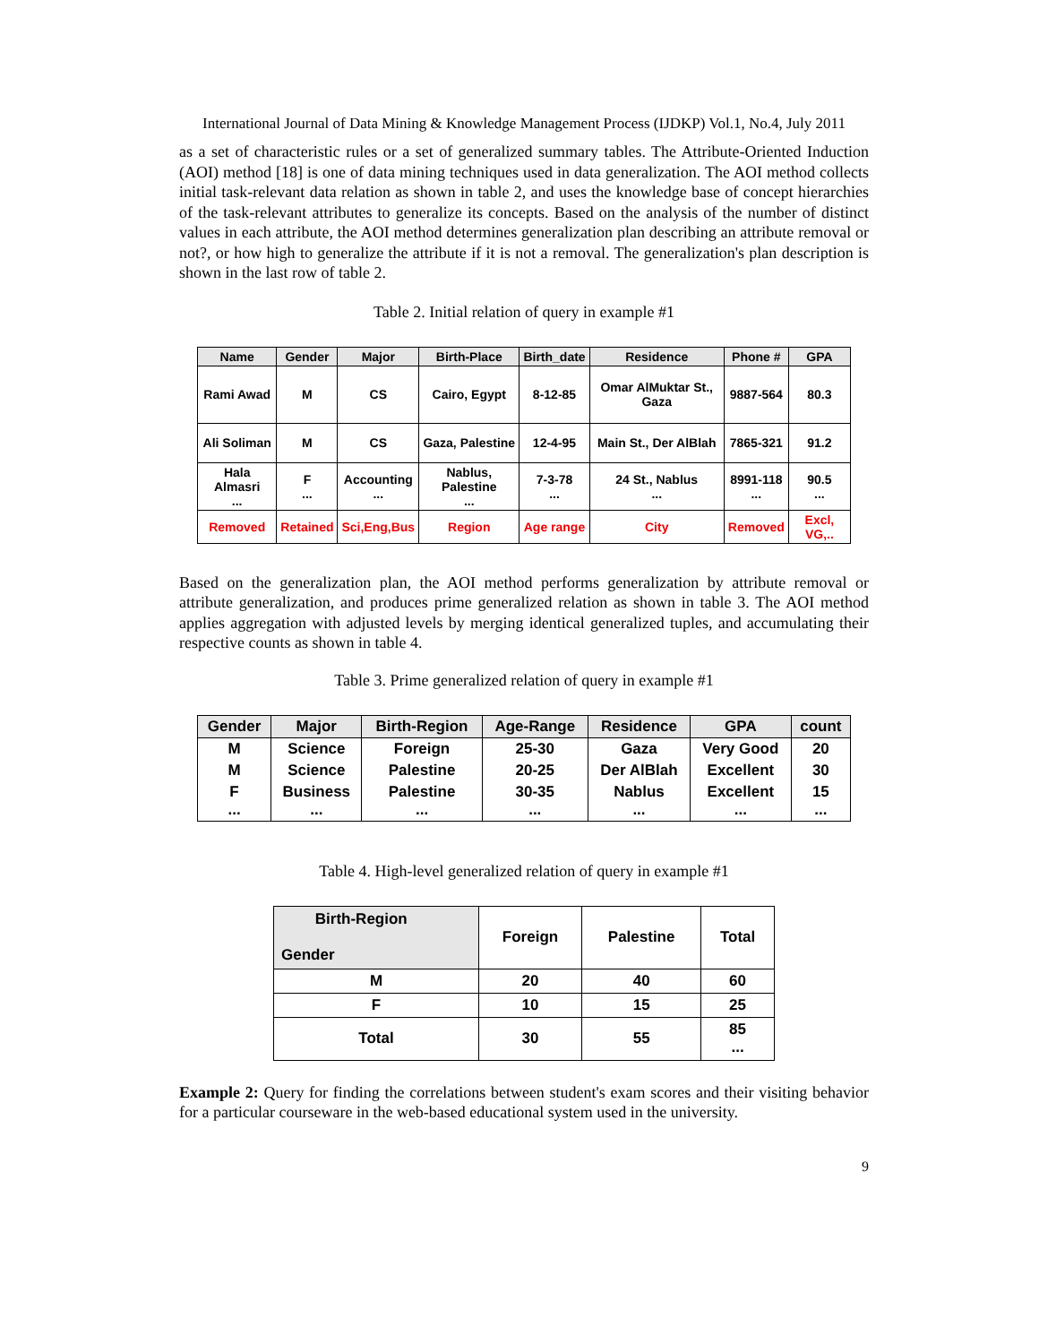International Journal of Data Mining & Knowledge Management Process (IJDKP) Vol.1, No.4, July 2011
as a set of characteristic rules or a set of generalized summary tables. The Attribute-Oriented Induction (AOI) method [18] is one of data mining techniques used in data generalization. The AOI method collects initial task-relevant data relation as shown in table 2, and uses the knowledge base of concept hierarchies of the task-relevant attributes to generalize its concepts. Based on the analysis of the number of distinct values in each attribute, the AOI method determines generalization plan describing an attribute removal or not?, or how high to generalize the attribute if it is not a removal. The generalization's plan description is shown in the last row of table 2.
Table 2. Initial relation of query in example #1
| Name | Gender | Major | Birth-Place | Birth_date | Residence | Phone # | GPA |
| --- | --- | --- | --- | --- | --- | --- | --- |
| Rami Awad | M | CS | Cairo, Egypt | 8-12-85 | Omar AlMuktar St., Gaza | 9887-564 | 80.3 |
| Ali Soliman | M | CS | Gaza, Palestine | 12-4-95 | Main St., Der AlBlah | 7865-321 | 91.2 |
| Hala Almasri ... | F ... | Accounting ... | Nablus, Palestine ... | 7-3-78 ... | 24 St., Nablus ... | 8991-118 ... | 90.5 ... |
| Removed | Retained | Sci,Eng,Bus | Region | Age range | City | Removed | Excl, VG,.. |
Based on the generalization plan, the AOI method performs generalization by attribute removal or attribute generalization, and produces prime generalized relation as shown in table 3. The AOI method applies aggregation with adjusted levels by merging identical generalized tuples, and accumulating their respective counts as shown in table 4.
Table 3. Prime generalized relation of query in example #1
| Gender | Major | Birth-Region | Age-Range | Residence | GPA | count |
| --- | --- | --- | --- | --- | --- | --- |
| M | Science | Foreign | 25-30 | Gaza | Very Good | 20 |
| M | Science | Palestine | 20-25 | Der AlBlah | Excellent | 30 |
| F ... | Business ... | Palestine ... | 30-35 ... | Nablus ... | Excellent ... | 15 ... |
Table 4. High-level generalized relation of query in example #1
| Birth-Region Gender | Foreign | Palestine | Total |
| M | 20 | 40 | 60 |
| F | 10 | 15 | 25 |
| Total | 30 | 55 | 85 ... |
Example 2: Query for finding the correlations between student's exam scores and their visiting behavior for a particular courseware in the web-based educational system used in the university.
9